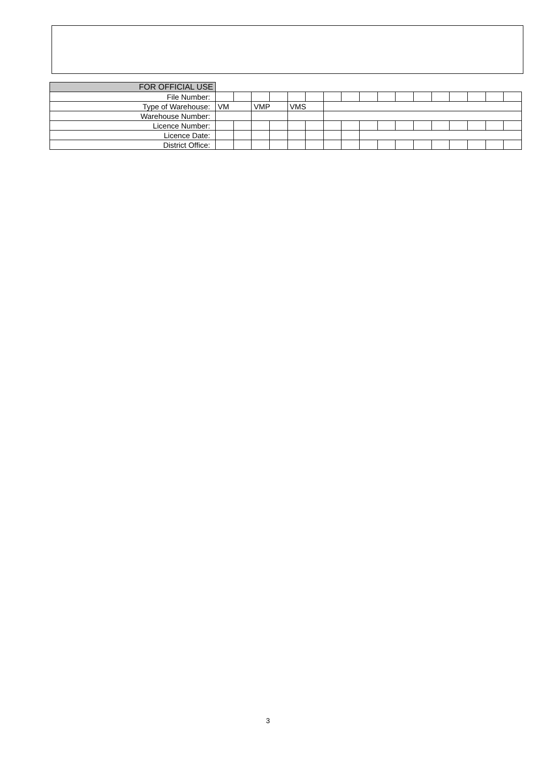| FOR OFFICIAL USE | | | | | | | | | | | | | | | | | |
| File Number: | | | | | | | | | | | | | | | | | |
| Type of Warehouse: | VM | | VMP | | VMS | | | | | | | | | | | | |
| Warehouse Number: | | | | | | | | | | | | | | | | | |
| Licence Number: | | | | | | | | | | | | | | | | | |
| Licence Date: | | | | | | | | | | | | | | | | | |
| District Office: | | | | | | | | | | | | | | | | | |
3